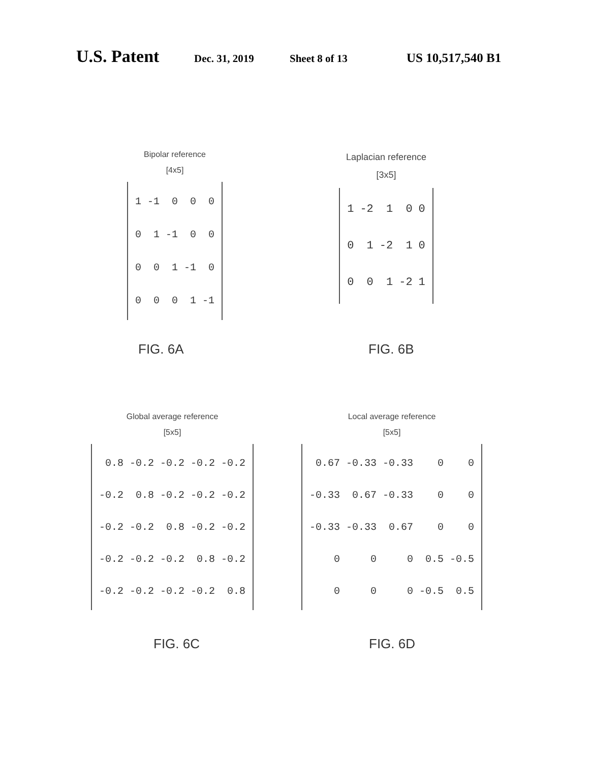U.S. Patent Dec. 31, 2019 Sheet 8 of 13 US 10,517,540 B1
Bipolar reference
[4x5]
| 1 | -1 | 0 | 0 | 0 |
| 0 | 1 | -1 | 0 | 0 |
| 0 | 0 | 1 | -1 | 0 |
| 0 | 0 | 0 | 1 | -1 |
FIG. 6A
Laplacian reference
[3x5]
| 1 | -2 | 1 | 0 | 0 |
| 0 | 1 | -2 | 1 | 0 |
| 0 | 0 | 1 | -2 | 1 |
FIG. 6B
Global average reference
[5x5]
| 0.8 | -0.2 | -0.2 | -0.2 | -0.2 |
| -0.2 | 0.8 | -0.2 | -0.2 | -0.2 |
| -0.2 | -0.2 | 0.8 | -0.2 | -0.2 |
| -0.2 | -0.2 | -0.2 | 0.8 | -0.2 |
| -0.2 | -0.2 | -0.2 | -0.2 | 0.8 |
FIG. 6C
Local average reference
[5x5]
| 0.67 | -0.33 | -0.33 | 0 | 0 |
| -0.33 | 0.67 | -0.33 | 0 | 0 |
| -0.33 | -0.33 | 0.67 | 0 | 0 |
| 0 | 0 | 0 | 0.5 | -0.5 |
| 0 | 0 | 0 | -0.5 | 0.5 |
FIG. 6D